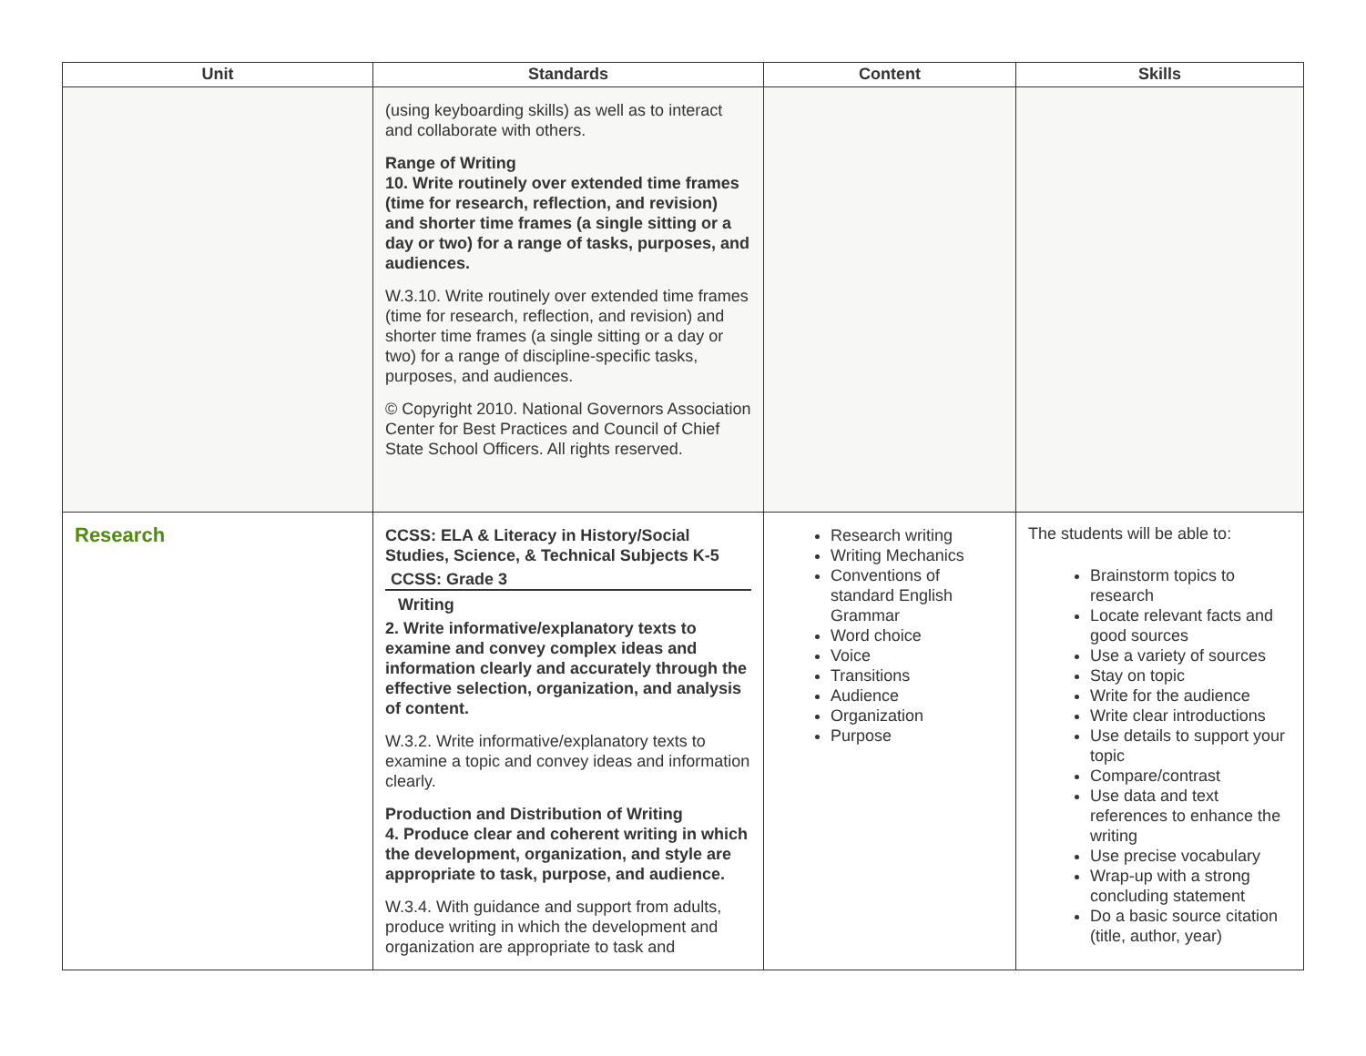| Unit | Standards | Content | Skills |
| --- | --- | --- | --- |
| | (using keyboarding skills) as well as to interact and collaborate with others. Range of Writing 10. Write routinely over extended time frames (time for research, reflection, and revision) and shorter time frames (a single sitting or a day or two) for a range of tasks, purposes, and audiences. W.3.10. Write routinely over extended time frames (time for research, reflection, and revision) and shorter time frames (a single sitting or a day or two) for a range of discipline-specific tasks, purposes, and audiences. © Copyright 2010. National Governors Association Center for Best Practices and Council of Chief State School Officers. All rights reserved. | | |
| Research | CCSS: ELA & Literacy in History/Social Studies, Science, & Technical Subjects K-5 CCSS: Grade 3 Writing 2. Write informative/explanatory texts to examine and convey complex ideas and information clearly and accurately through the effective selection, organization, and analysis of content. W.3.2. Write informative/explanatory texts to examine a topic and convey ideas and information clearly. Production and Distribution of Writing 4. Produce clear and coherent writing in which the development, organization, and style are appropriate to task, purpose, and audience. W.3.4. With guidance and support from adults, produce writing in which the development and organization are appropriate to task and | Research writing Writing Mechanics Conventions of standard English Grammar Word choice Voice Transitions Audience Organization Purpose | The students will be able to: Brainstorm topics to research Locate relevant facts and good sources Use a variety of sources Stay on topic Write for the audience Write clear introductions Use details to support your topic Compare/contrast Use data and text references to enhance the writing Use precise vocabulary Wrap-up with a strong concluding statement Do a basic source citation (title, author, year) |